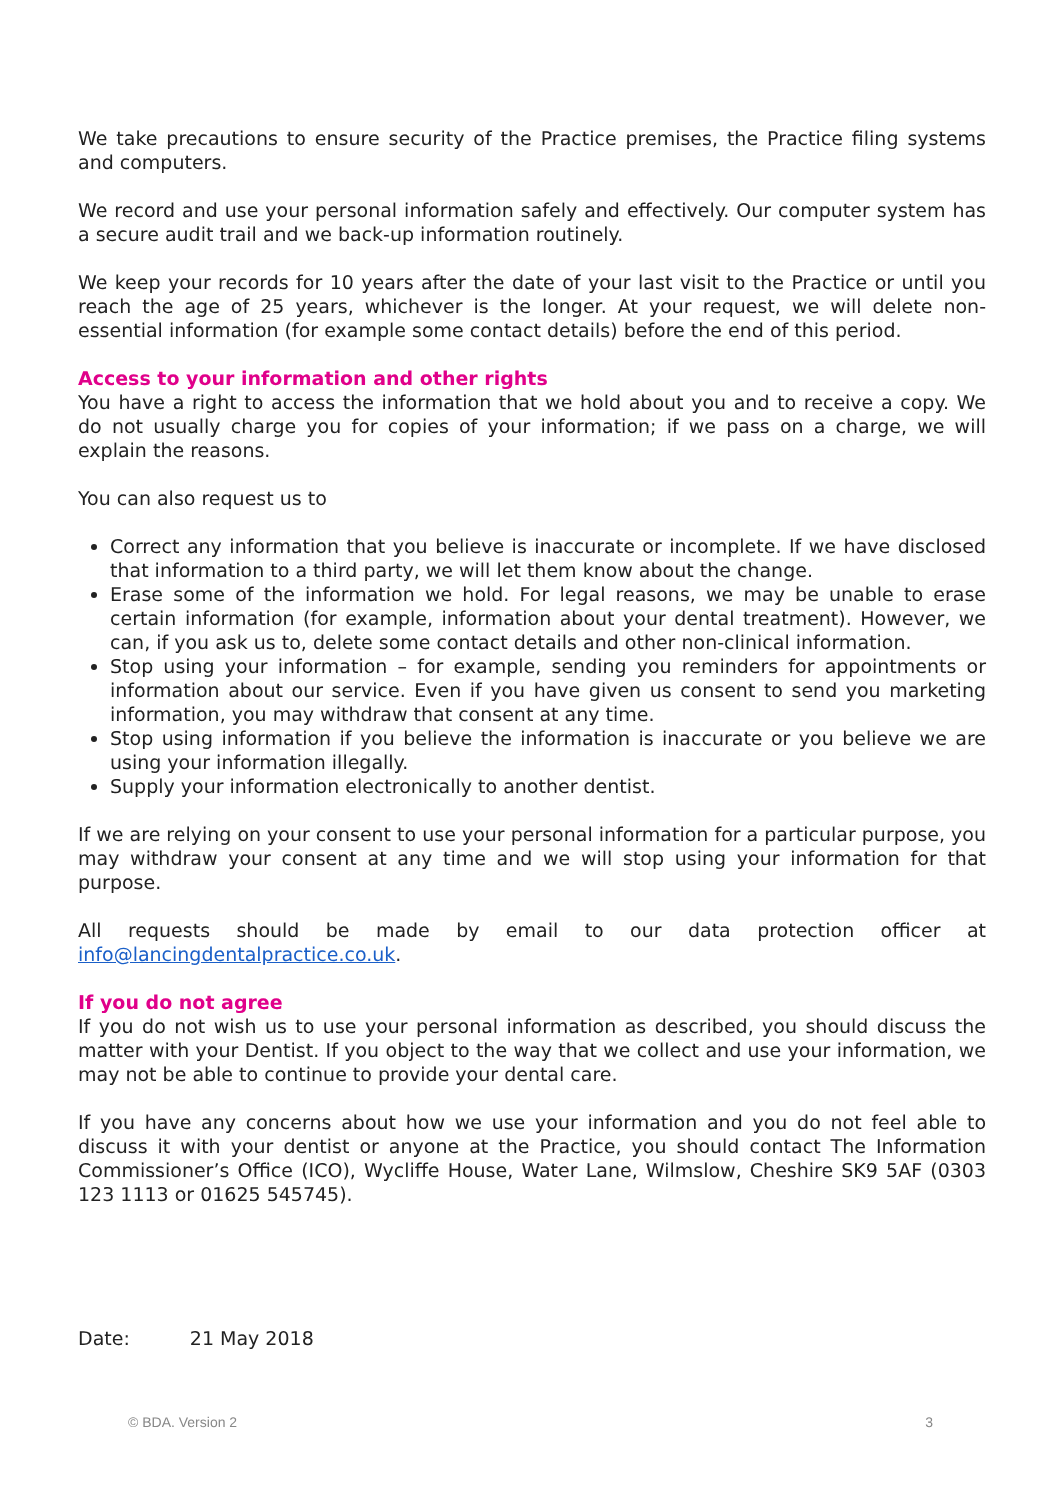We take precautions to ensure security of the Practice premises, the Practice filing systems and computers.
We record and use your personal information safely and effectively. Our computer system has a secure audit trail and we back-up information routinely.
We keep your records for 10 years after the date of your last visit to the Practice or until you reach the age of 25 years, whichever is the longer. At your request, we will delete non-essential information (for example some contact details) before the end of this period.
Access to your information and other rights
You have a right to access the information that we hold about you and to receive a copy. We do not usually charge you for copies of your information; if we pass on a charge, we will explain the reasons.
You can also request us to
Correct any information that you believe is inaccurate or incomplete. If we have disclosed that information to a third party, we will let them know about the change.
Erase some of the information we hold. For legal reasons, we may be unable to erase certain information (for example, information about your dental treatment). However, we can, if you ask us to, delete some contact details and other non-clinical information.
Stop using your information – for example, sending you reminders for appointments or information about our service. Even if you have given us consent to send you marketing information, you may withdraw that consent at any time.
Stop using information if you believe the information is inaccurate or you believe we are using your information illegally.
Supply your information electronically to another dentist.
If we are relying on your consent to use your personal information for a particular purpose, you may withdraw your consent at any time and we will stop using your information for that purpose.
All requests should be made by email to our data protection officer at info@lancingdentalpractice.co.uk.
If you do not agree
If you do not wish us to use your personal information as described, you should discuss the matter with your Dentist. If you object to the way that we collect and use your information, we may not be able to continue to provide your dental care.
If you have any concerns about how we use your information and you do not feel able to discuss it with your dentist or anyone at the Practice, you should contact The Information Commissioner’s Office (ICO), Wycliffe House, Water Lane, Wilmslow, Cheshire SK9 5AF (0303 123 1113 or 01625 545745).
Date: 21 May 2018
© BDA. Version 2 3